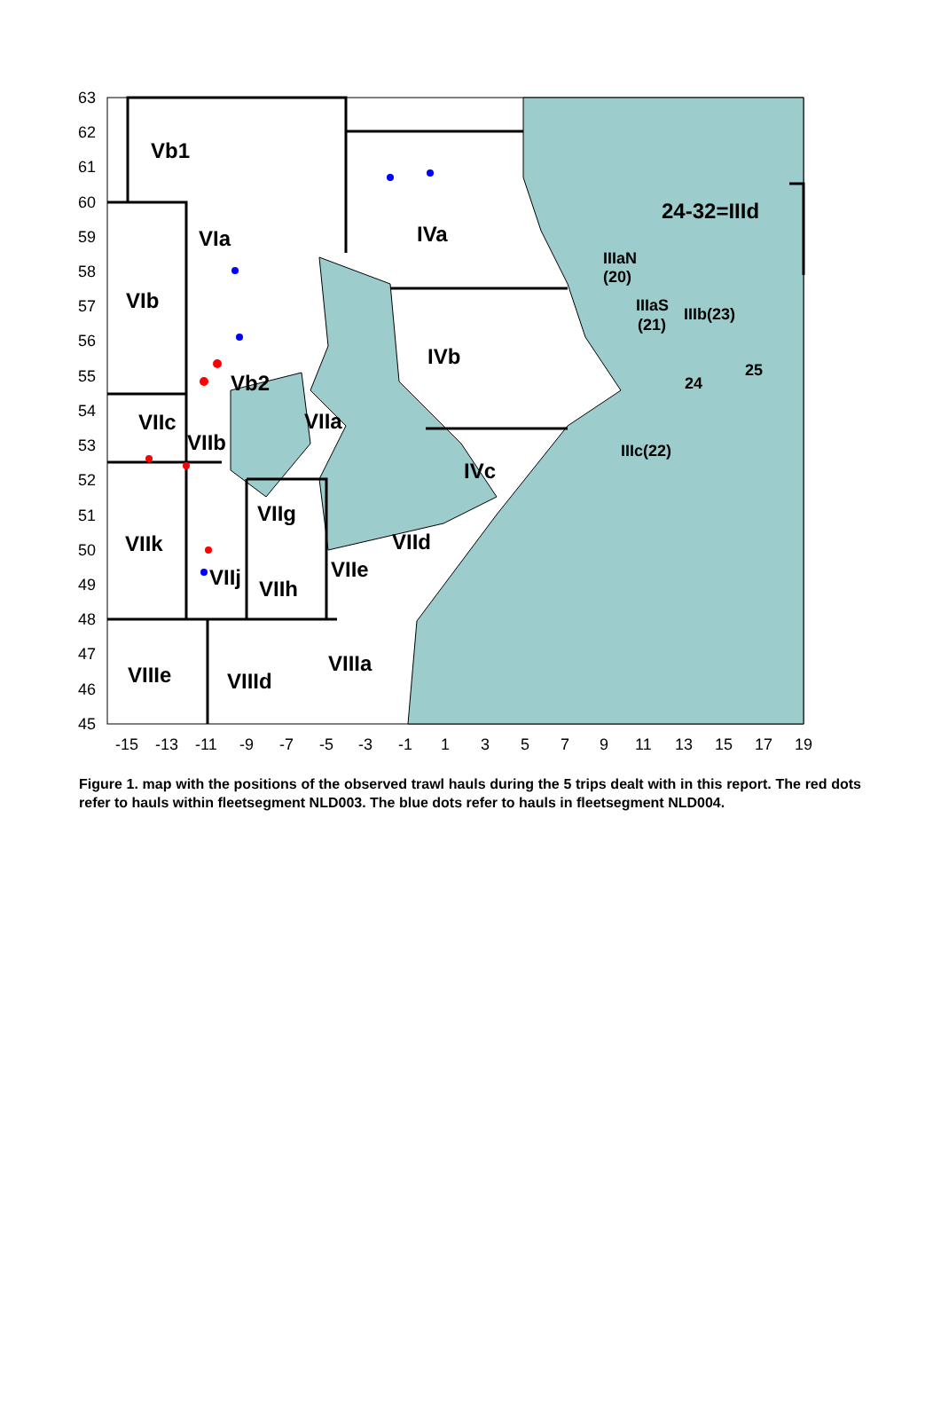Vb1
VIa
IVa
24-32=IIId
VIb
IVb
Vb2
VIIc
VIIa
VIIb
IVc
VIIg
VIIk
VIId
VIIe
VIIj
VIIh
VIIIa
VIIIe
VIIId
IIIaN
(20)
IIIaS
(21)
IIIb(23)
25
24
IIIc(22)
63
62
61
60
59
58
57
56
55
54
53
52
51
50
49
48
47
46
45
-15
-13
-11
-9
-7
-5
-3
-1
1
3
5
7
9
11
13
15
17
19
Figure 1. map with the positions of the observed trawl hauls during the 5 trips dealt with in this report. The red dots refer to hauls within fleetsegment NLD003. The blue dots refer to hauls in fleetsegment NLD004.